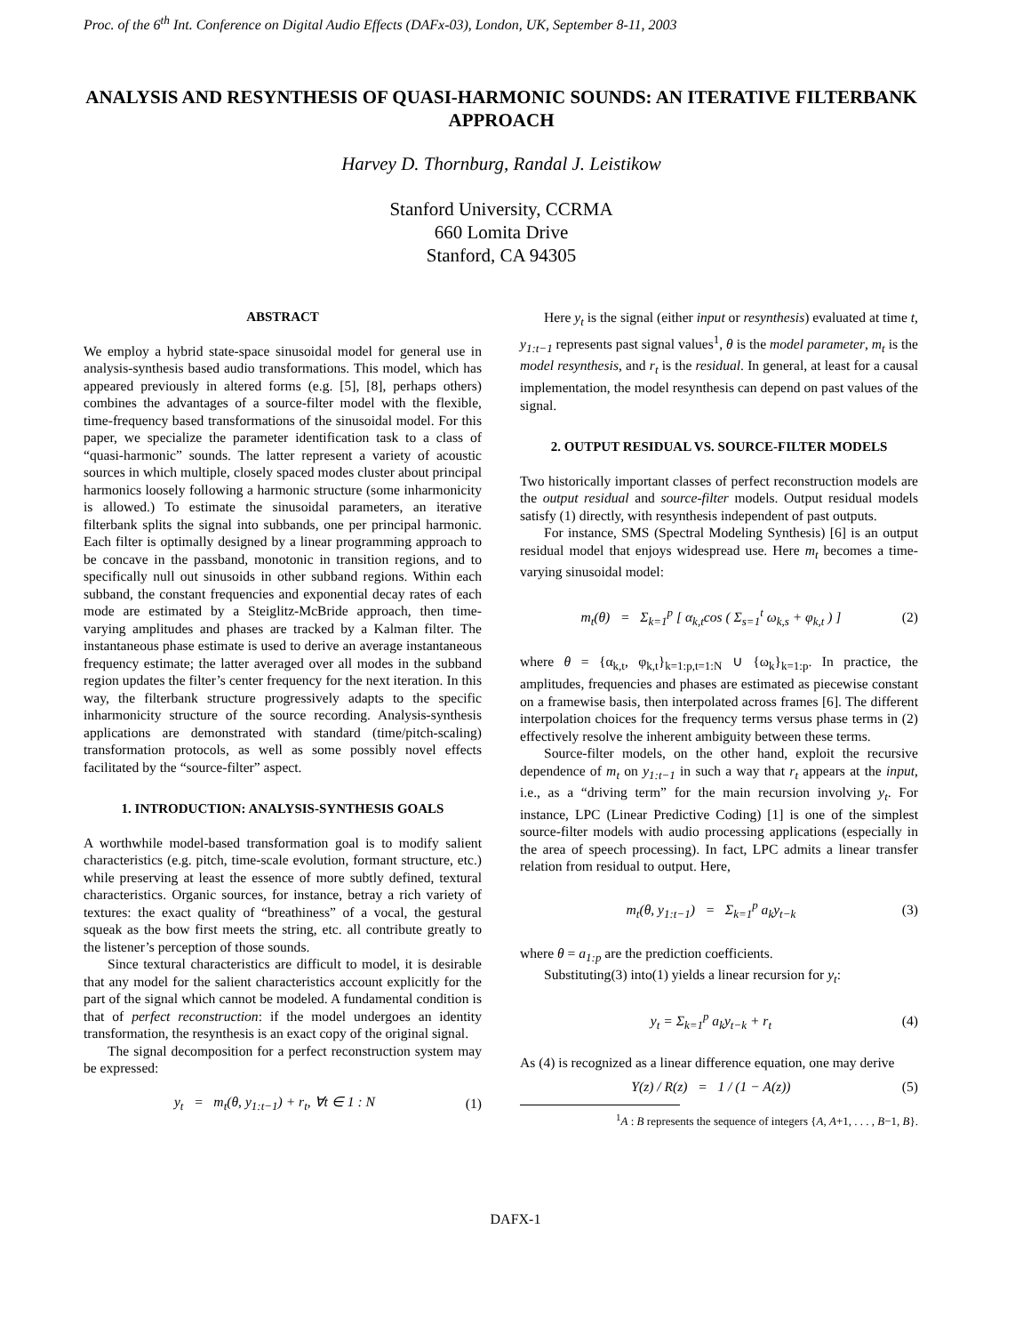Proc. of the 6<sup>th</sup> Int. Conference on Digital Audio Effects (DAFx-03), London, UK, September 8-11, 2003
ANALYSIS AND RESYNTHESIS OF QUASI-HARMONIC SOUNDS: AN ITERATIVE FILTERBANK APPROACH
Harvey D. Thornburg, Randal J. Leistikow
Stanford University, CCRMA
660 Lomita Drive
Stanford, CA 94305
ABSTRACT
We employ a hybrid state-space sinusoidal model for general use in analysis-synthesis based audio transformations. This model, which has appeared previously in altered forms (e.g. [5], [8], perhaps others) combines the advantages of a source-filter model with the flexible, time-frequency based transformations of the sinusoidal model. For this paper, we specialize the parameter identification task to a class of “quasi-harmonic” sounds. The latter represent a variety of acoustic sources in which multiple, closely spaced modes cluster about principal harmonics loosely following a harmonic structure (some inharmonicity is allowed.) To estimate the sinusoidal parameters, an iterative filterbank splits the signal into subbands, one per principal harmonic. Each filter is optimally designed by a linear programming approach to be concave in the passband, monotonic in transition regions, and to specifically null out sinusoids in other subband regions. Within each subband, the constant frequencies and exponential decay rates of each mode are estimated by a Steiglitz-McBride approach, then time-varying amplitudes and phases are tracked by a Kalman filter. The instantaneous phase estimate is used to derive an average instantaneous frequency estimate; the latter averaged over all modes in the subband region updates the filter’s center frequency for the next iteration. In this way, the filterbank structure progressively adapts to the specific inharmonicity structure of the source recording. Analysis-synthesis applications are demonstrated with standard (time/pitch-scaling) transformation protocols, as well as some possibly novel effects facilitated by the “source-filter” aspect.
1. INTRODUCTION: ANALYSIS-SYNTHESIS GOALS
A worthwhile model-based transformation goal is to modify salient characteristics (e.g. pitch, time-scale evolution, formant structure, etc.) while preserving at least the essence of more subtly defined, textural characteristics. Organic sources, for instance, betray a rich variety of textures: the exact quality of “breathiness” of a vocal, the gestural squeak as the bow first meets the string, etc. all contribute greatly to the listener’s perception of those sounds.
Since textural characteristics are difficult to model, it is desirable that any model for the salient characteristics account explicitly for the part of the signal which cannot be modeled. A fundamental condition is that of perfect reconstruction: if the model undergoes an identity transformation, the resynthesis is an exact copy of the original signal.
The signal decomposition for a perfect reconstruction system may be expressed:
y<sub>t</sub> = m<sub>t</sub>(θ, y<sub>1:t−1</sub>) + r<sub>t</sub>, ∀t ∈ 1 : N (1)
Here y<sub>t</sub> is the signal (either input or resynthesis) evaluated at time t, y<sub>1:t−1</sub> represents past signal values<sup>1</sup>, θ is the model parameter, m<sub>t</sub> is the model resynthesis, and r<sub>t</sub> is the residual. In general, at least for a causal implementation, the model resynthesis can depend on past values of the signal.
2. OUTPUT RESIDUAL VS. SOURCE-FILTER MODELS
Two historically important classes of perfect reconstruction models are the output residual and source-filter models. Output residual models satisfy (1) directly, with resynthesis independent of past outputs.
For instance, SMS (Spectral Modeling Synthesis) [6] is an output residual model that enjoys widespread use. Here m<sub>t</sub> becomes a time-varying sinusoidal model:
m<sub>t</sub>(θ) = Σ<sub>k=1</sub><sup>p</sup> [ α<sub>k,t</sub>cos ( Σ<sub>s=1</sub><sup>t</sup> ω<sub>k,s</sub> + φ<sub>k,t</sub> ) ] (2)
where θ = {α<sub>k,t</sub>, φ<sub>k,t</sub>}<sub>k=1:p,t=1:N</sub> ∪ {ω<sub>k</sub>}<sub>k=1:p</sub>. In practice, the amplitudes, frequencies and phases are estimated as piecewise constant on a framewise basis, then interpolated across frames [6]. The different interpolation choices for the frequency terms versus phase terms in (2) effectively resolve the inherent ambiguity between these terms.
Source-filter models, on the other hand, exploit the recursive dependence of m<sub>t</sub> on y<sub>1:t−1</sub> in such a way that r<sub>t</sub> appears at the input, i.e., as a “driving term” for the main recursion involving y<sub>t</sub>. For instance, LPC (Linear Predictive Coding) [1] is one of the simplest source-filter models with audio processing applications (especially in the area of speech processing). In fact, LPC admits a linear transfer relation from residual to output. Here,
m<sub>t</sub>(θ, y<sub>1:t−1</sub>) = Σ<sub>k=1</sub><sup>p</sup> a<sub>k</sub>y<sub>t−k</sub> (3)
where θ = a<sub>1:p</sub> are the prediction coefficients.
Substituting(3) into(1) yields a linear recursion for y<sub>t</sub>:
y<sub>t</sub> = Σ<sub>k=1</sub><sup>p</sup> a<sub>k</sub>y<sub>t−k</sub> + r<sub>t</sub> (4)
As (4) is recognized as a linear difference equation, one may derive
Y(z) / R(z) = 1 / (1 − A(z)) (5)
<sup>1</sup> A : B represents the sequence of integers {A, A+1, . . . , B−1, B}.
DAFX-1